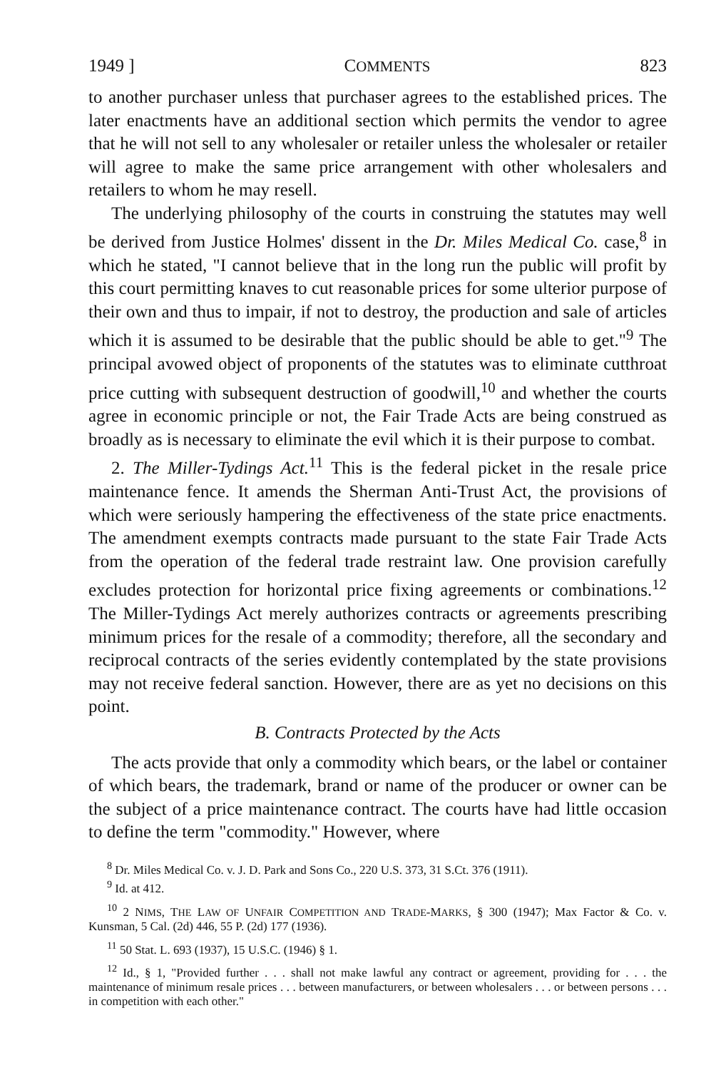1949 ] COMMENTS 823
to another purchaser unless that purchaser agrees to the established prices. The later enactments have an additional section which permits the vendor to agree that he will not sell to any wholesaler or retailer unless the wholesaler or retailer will agree to make the same price arrangement with other wholesalers and retailers to whom he may resell.
The underlying philosophy of the courts in construing the statutes may well be derived from Justice Holmes' dissent in the Dr. Miles Medical Co. case,<sup>8</sup> in which he stated, "I cannot believe that in the long run the public will profit by this court permitting knaves to cut reasonable prices for some ulterior purpose of their own and thus to impair, if not to destroy, the production and sale of articles which it is assumed to be desirable that the public should be able to get."<sup>9</sup> The principal avowed object of proponents of the statutes was to eliminate cutthroat price cutting with subsequent destruction of goodwill,<sup>10</sup> and whether the courts agree in economic principle or not, the Fair Trade Acts are being construed as broadly as is necessary to eliminate the evil which it is their purpose to combat.
2. The Miller-Tydings Act.<sup>11</sup> This is the federal picket in the resale price maintenance fence. It amends the Sherman Anti-Trust Act, the provisions of which were seriously hampering the effectiveness of the state price enactments. The amendment exempts contracts made pursuant to the state Fair Trade Acts from the operation of the federal trade restraint law. One provision carefully excludes protection for horizontal price fixing agreements or combinations.<sup>12</sup> The Miller-Tydings Act merely authorizes contracts or agreements prescribing minimum prices for the resale of a commodity; therefore, all the secondary and reciprocal contracts of the series evidently contemplated by the state provisions may not receive federal sanction. However, there are as yet no decisions on this point.
B. Contracts Protected by the Acts
The acts provide that only a commodity which bears, or the label or container of which bears, the trademark, brand or name of the producer or owner can be the subject of a price maintenance contract. The courts have had little occasion to define the term "commodity." However, where
<sup>8</sup> Dr. Miles Medical Co. v. J. D. Park and Sons Co., 220 U.S. 373, 31 S.Ct. 376 (1911).
<sup>9</sup> Id. at 412.
<sup>10</sup> 2 NIMS, THE LAW OF UNFAIR COMPETITION AND TRADE-MARKS, § 300 (1947); Max Factor & Co. v. Kunsman, 5 Cal. (2d) 446, 55 P. (2d) 177 (1936).
<sup>11</sup> 50 Stat. L. 693 (1937), 15 U.S.C. (1946) § 1.
<sup>12</sup> Id., § 1, "Provided further . . . shall not make lawful any contract or agreement, providing for . . . the maintenance of minimum resale prices . . . between manufacturers, or between wholesalers . . . or between persons . . . in competition with each other."